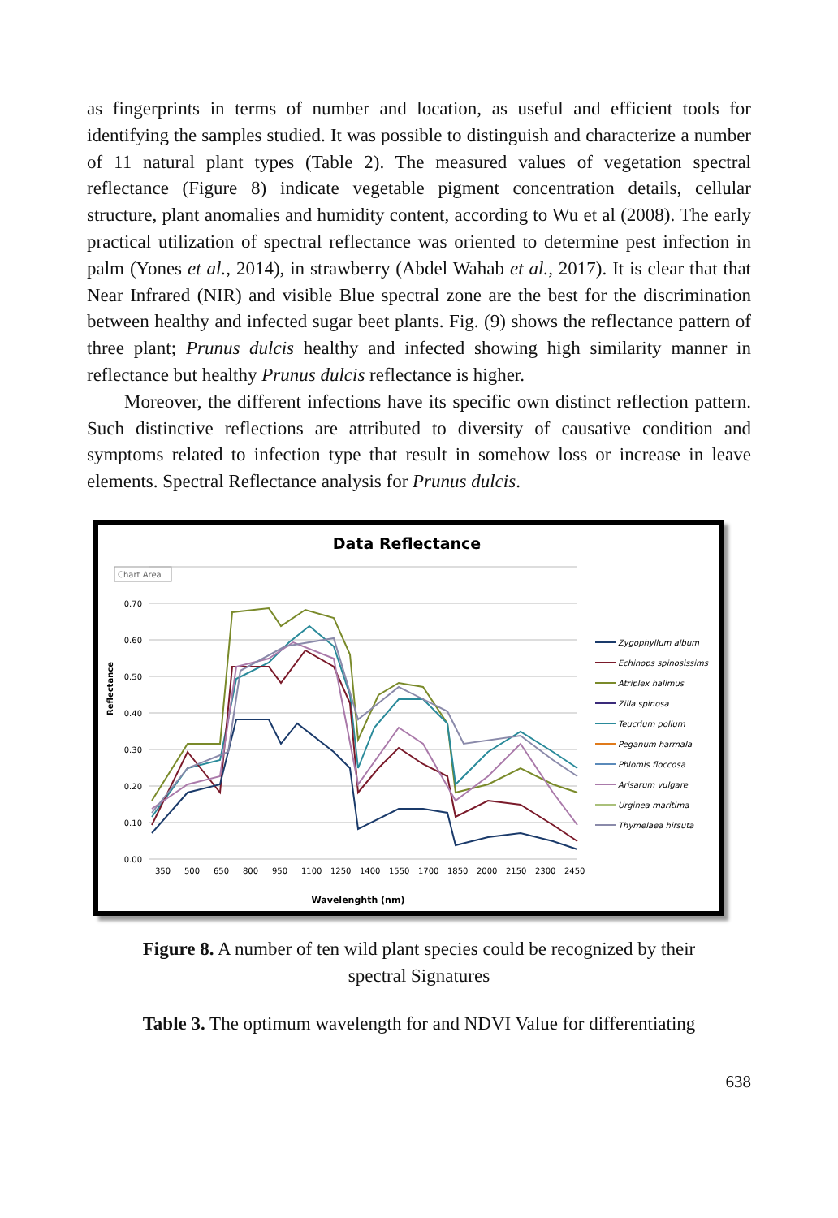as fingerprints in terms of number and location, as useful and efficient tools for identifying the samples studied. It was possible to distinguish and characterize a number of 11 natural plant types (Table 2). The measured values of vegetation spectral reflectance (Figure 8) indicate vegetable pigment concentration details, cellular structure, plant anomalies and humidity content, according to Wu et al (2008). The early practical utilization of spectral reflectance was oriented to determine pest infection in palm (Yones et al., 2014), in strawberry (Abdel Wahab et al., 2017). It is clear that that Near Infrared (NIR) and visible Blue spectral zone are the best for the discrimination between healthy and infected sugar beet plants. Fig. (9) shows the reflectance pattern of three plant; Prunus dulcis healthy and infected showing high similarity manner in reflectance but healthy Prunus dulcis reflectance is higher.
Moreover, the different infections have its specific own distinct reflection pattern. Such distinctive reflections are attributed to diversity of causative condition and symptoms related to infection type that result in somehow loss or increase in leave elements. Spectral Reflectance analysis for Prunus dulcis.
Data Reflectance
Chart Area
0.70
0.60
0.50
0.40
0.30
0.20
0.10
0.00
Reflectance
350
500
650
800
950
1100
1250
1400
1550
1700
1850
2000
2150
2300
2450
Wavelenghth (nm)
Zygophyllum album
Echinops spinosissims
Atriplex halimus
Zilla spinosa
Teucrium polium
Peganum harmala
Phlomis floccosa
Arisarum vulgare
Urginea maritima
Thymelaea hirsuta
Figure 8. A number of ten wild plant species could be recognized by their
spectral Signatures
Table 3. The optimum wavelength for and NDVI Value for differentiating
638